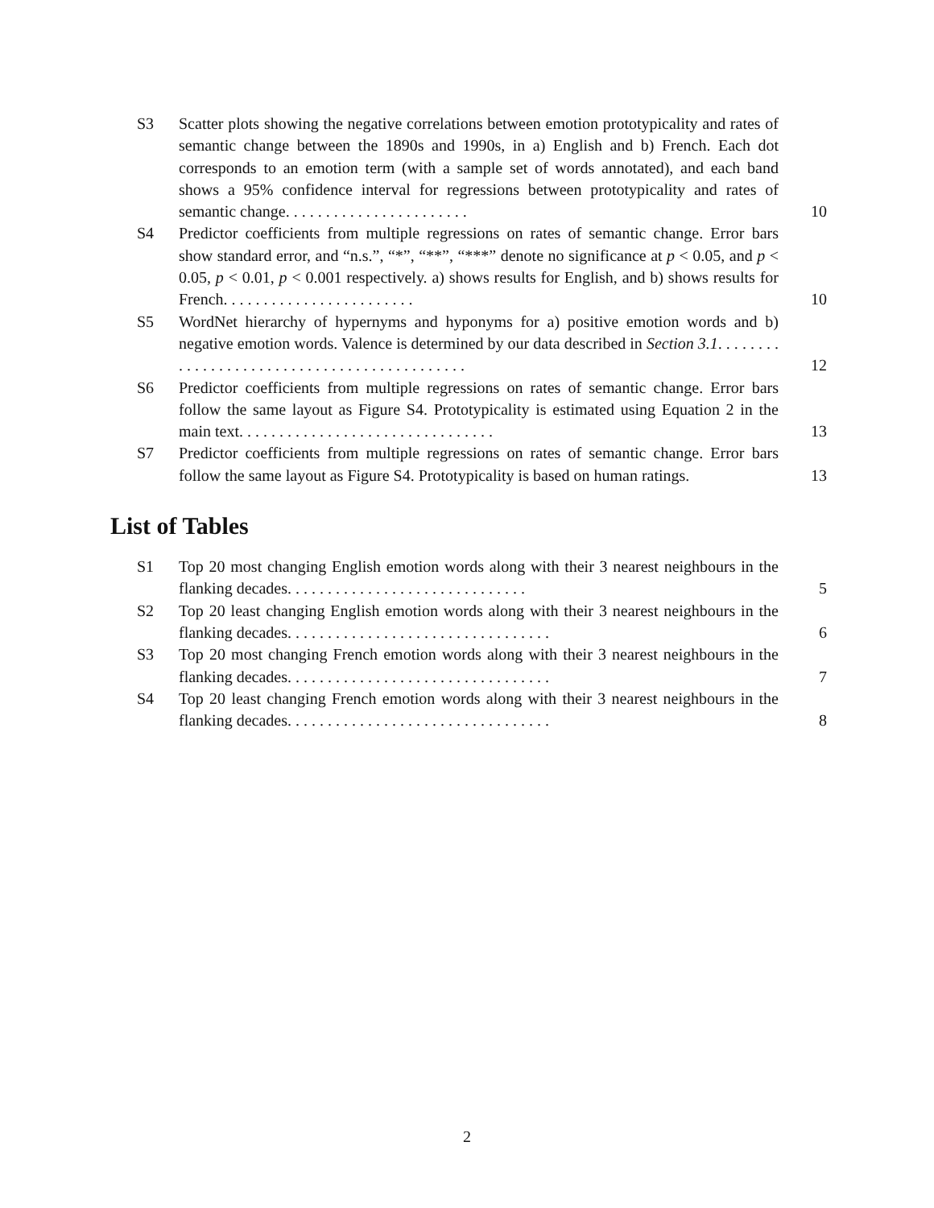S3 Scatter plots showing the negative correlations between emotion prototypicality and rates of semantic change between the 1890s and 1990s, in a) English and b) French. Each dot corresponds to an emotion term (with a sample set of words annotated), and each band shows a 95% confidence interval for regressions between prototypicality and rates of semantic change. . . . . . . . . . . . . . . . . . . . . . .
10
S4 Predictor coefficients from multiple regressions on rates of semantic change. Error bars show standard error, and “n.s.”, “*”, “**”, “***” denote no significance at p < 0.05, and p < 0.05, p < 0.01, p < 0.001 respectively. a) shows results for English, and b) shows results for French. . . . . . . . . . . . . . . . . . . . . . . .
10
S5 WordNet hierarchy of hypernyms and hyponyms for a) positive emotion words and b) negative emotion words. Valence is determined by our data described in Section 3.1. . . . . . . . . . . . . . . . . . . . . . . . . . . . . . . . . . . . . . . . . . . .
12
S6 Predictor coefficients from multiple regressions on rates of semantic change. Error bars follow the same layout as Figure S4. Prototypicality is estimated using Equation 2 in the main text. . . . . . . . . . . . . . . . . . . . . . . . . . . . . . . .
13
S7 Predictor coefficients from multiple regressions on rates of semantic change. Error bars follow the same layout as Figure S4. Prototypicality is based on human ratings.
13
List of Tables
S1 Top 20 most changing English emotion words along with their 3 nearest neighbours in the flanking decades. . . . . . . . . . . . . . . . . . . . . . . . . . . . . .
5
S2 Top 20 least changing English emotion words along with their 3 nearest neighbours in the flanking decades. . . . . . . . . . . . . . . . . . . . . . . . . . . . . . . . .
6
S3 Top 20 most changing French emotion words along with their 3 nearest neighbours in the flanking decades. . . . . . . . . . . . . . . . . . . . . . . . . . . . . . . . .
7
S4 Top 20 least changing French emotion words along with their 3 nearest neighbours in the flanking decades. . . . . . . . . . . . . . . . . . . . . . . . . . . . . . . . .
8
2